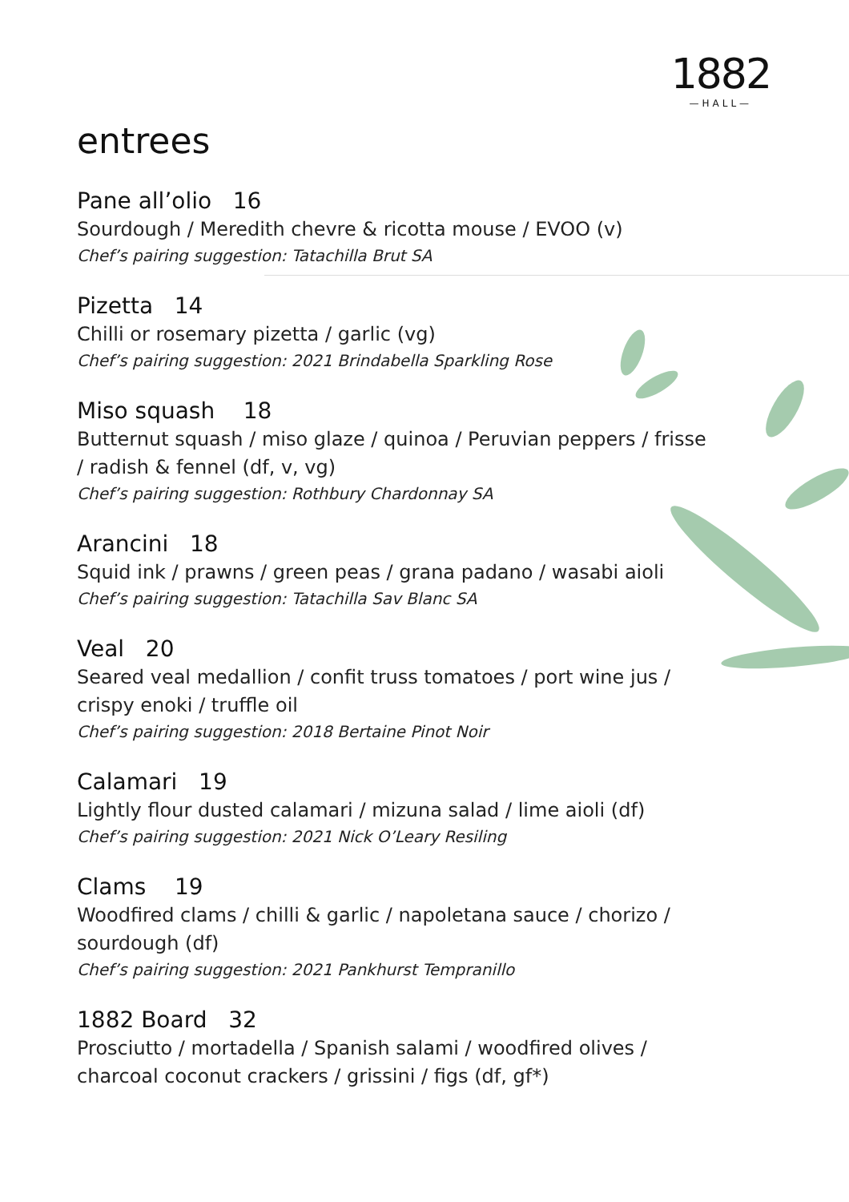1882
—HALL—
entrees
Pane all’olio 16
Sourdough / Meredith chevre & ricotta mouse / EVOO (v)
Chef’s pairing suggestion: Tatachilla Brut SA
Pizetta 14
Chilli or rosemary pizetta / garlic (vg)
Chef’s pairing suggestion: 2021 Brindabella Sparkling Rose
Miso squash 18
Butternut squash / miso glaze / quinoa / Peruvian peppers / frisse / radish & fennel (df, v, vg)
Chef’s pairing suggestion: Rothbury Chardonnay SA
Arancini 18
Squid ink / prawns / green peas / grana padano / wasabi aioli
Chef’s pairing suggestion: Tatachilla Sav Blanc SA
Veal 20
Seared veal medallion / confit truss tomatoes / port wine jus / crispy enoki / truffle oil
Chef’s pairing suggestion: 2018 Bertaine Pinot Noir
Calamari 19
Lightly flour dusted calamari / mizuna salad / lime aioli (df)
Chef’s pairing suggestion: 2021 Nick O’Leary Resiling
Clams 19
Woodfired clams / chilli & garlic / napoletana sauce / chorizo / sourdough (df)
Chef’s pairing suggestion: 2021 Pankhurst Tempranillo
1882 Board 32
Prosciutto / mortadella / Spanish salami / woodfired olives / charcoal coconut crackers / grissini / figs (df, gf*)